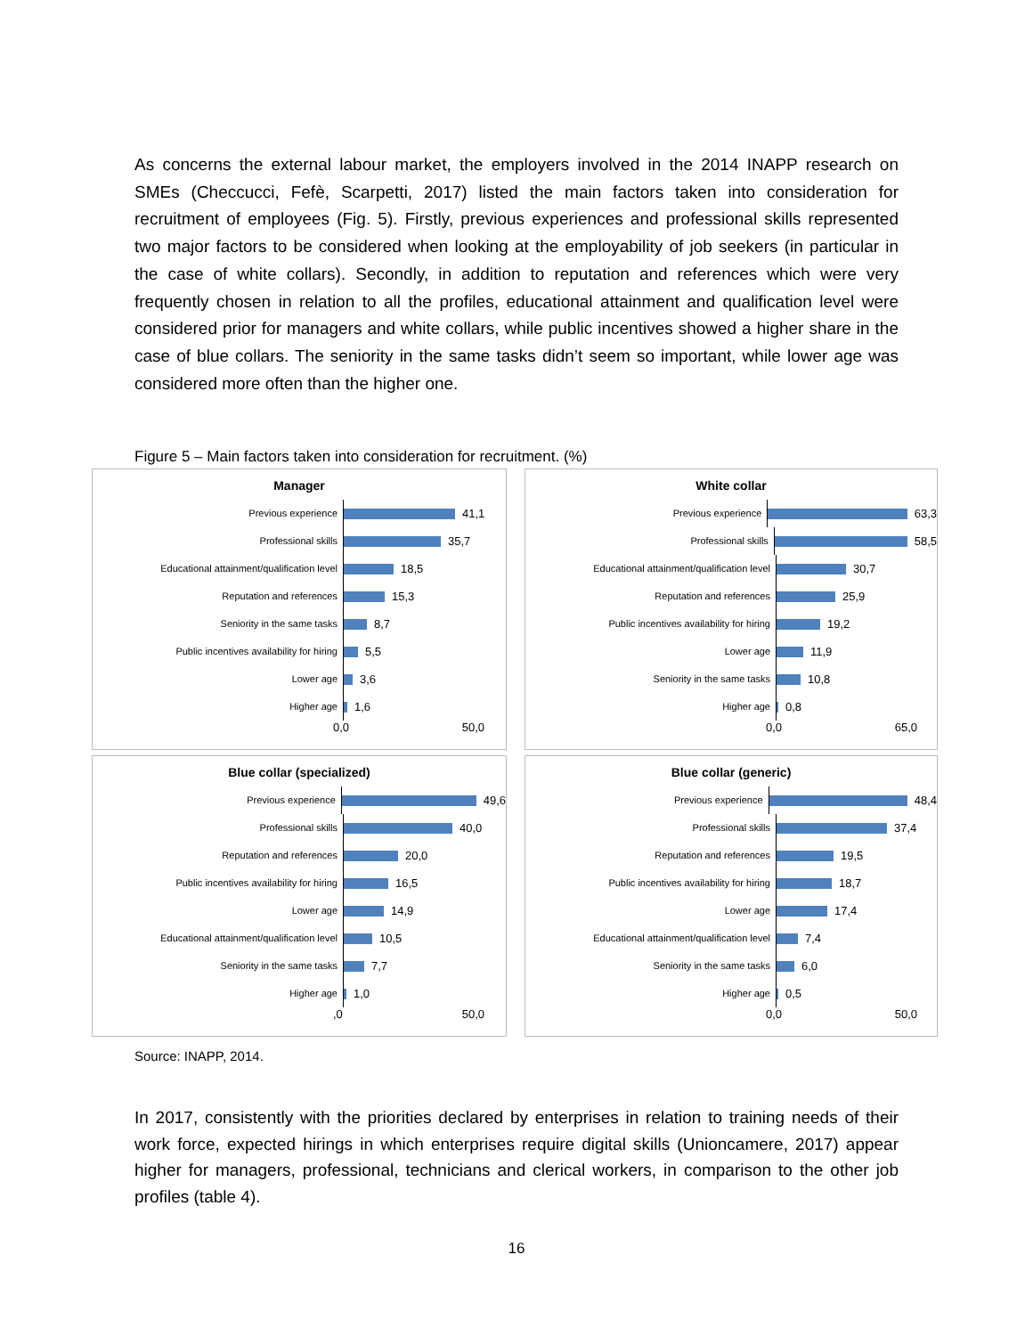As concerns the external labour market, the employers involved in the 2014 INAPP research on SMEs (Checcucci, Fefè, Scarpetti, 2017) listed the main factors taken into consideration for recruitment of employees (Fig. 5). Firstly, previous experiences and professional skills represented two major factors to be considered when looking at the employability of job seekers (in particular in the case of white collars). Secondly, in addition to reputation and references which were very frequently chosen in relation to all the profiles, educational attainment and qualification level were considered prior for managers and white collars, while public incentives showed a higher share in the case of blue collars. The seniority in the same tasks didn’t seem so important, while lower age was considered more often than the higher one.
Figure 5 – Main factors taken into consideration for recruitment. (%)
Manager
Previous experience
41,1
Professional skills
35,7
Educational attainment/qualification level
18,5
Reputation and references
15,3
Seniority in the same tasks
8,7
Public incentives availability for hiring
5,5
Lower age
3,6
Higher age
1,6
0,0 50,0
White collar
Previous experience
63,3
Professional skills
58,5
Educational attainment/qualification level
30,7
Reputation and references
25,9
Public incentives availability for hiring
19,2
Lower age
11,9
Seniority in the same tasks
10,8
Higher age
0,8
0,0 65,0
Blue collar (specialized)
Previous experience
49,6
Professional skills
40,0
Reputation and references
20,0
Public incentives availability for hiring
16,5
Lower age
14,9
Educational attainment/qualification level
10,5
Seniority in the same tasks
7,7
Higher age
1,0
,0 50,0
Blue collar (generic)
Previous experience
48,4
Professional skills
37,4
Reputation and references
19,5
Public incentives availability for hiring
18,7
Lower age
17,4
Educational attainment/qualification level
7,4
Seniority in the same tasks
6,0
Higher age
0,5
0,0 50,0
Source: INAPP, 2014.
In 2017, consistently with the priorities declared by enterprises in relation to training needs of their work force, expected hirings in which enterprises require digital skills (Unioncamere, 2017) appear higher for managers, professional, technicians and clerical workers, in comparison to the other job profiles (table 4).
16